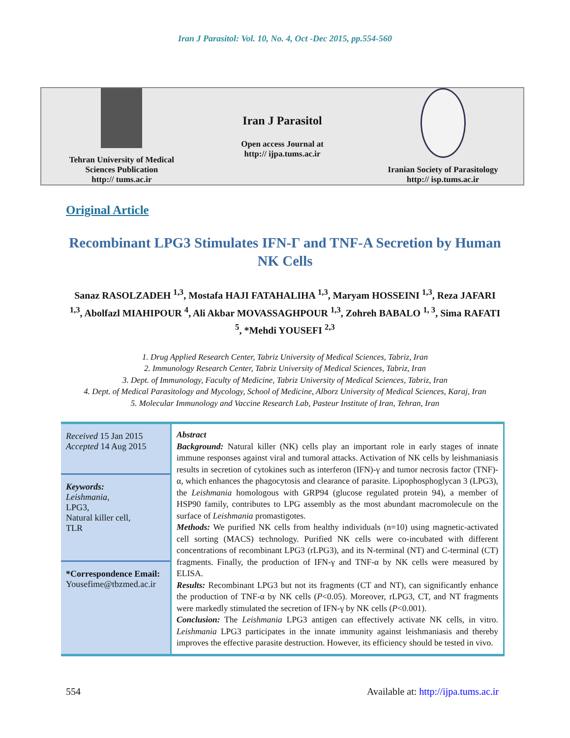Iran J Parasitol: Vol. 10, No. 4, Oct -Dec 2015, pp.554-560
Tehran University of Medical
Sciences Publication
http:// tums.ac.ir
Iran J Parasitol
Open access Journal at
http:// ijpa.tums.ac.ir
Iranian Society of Parasitology
http:// isp.tums.ac.ir
Original Article
Recombinant LPG3 Stimulates IFN-Γ and TNF-A Secretion by Human NK Cells
Sanaz RASOLZADEH <sup>1,3</sup>, Mostafa HAJI FATAHALIHA <sup>1,3</sup>, Maryam HOSSEINI <sup>1,3</sup>, Reza JAFARI <sup>1,3</sup>, Abolfazl MIAHIPOUR <sup>4</sup>, Ali Akbar MOVASSAGHPOUR <sup>1,3</sup>, Zohreh BABALO <sup>1, 3</sup>, Sima RAFATI <sup>5</sup>, *Mehdi YOUSEFI <sup>2,3</sup>
1. Drug Applied Research Center, Tabriz University of Medical Sciences, Tabriz, Iran
2. Immunology Research Center, Tabriz University of Medical Sciences, Tabriz, Iran
3. Dept. of Immunology, Faculty of Medicine, Tabriz University of Medical Sciences, Tabriz, Iran
4. Dept. of Medical Parasitology and Mycology, School of Medicine, Alborz University of Medical Sciences, Karaj, Iran
5. Molecular Immunology and Vaccine Research Lab, Pasteur Institute of Iran, Tehran, Iran
Received 15 Jan 2015
Accepted 14 Aug 2015
Keywords:
Leishmania,
LPG3,
Natural killer cell,
TLR
*Correspondence Email:
Yousefime@tbzmed.ac.ir
Abstract
Background: Natural killer (NK) cells play an important role in early stages of innate immune responses against viral and tumoral attacks. Activation of NK cells by leishmaniasis results in secretion of cytokines such as interferon (IFN)-γ and tumor necrosis factor (TNF)-α, which enhances the phagocytosis and clearance of parasite. Lipophosphoglycan 3 (LPG3), the Leishmania homologous with GRP94 (glucose regulated protein 94), a member of HSP90 family, contributes to LPG assembly as the most abundant macromolecule on the surface of Leishmania promastigotes.
Methods: We purified NK cells from healthy individuals (n=10) using magnetic-activated cell sorting (MACS) technology. Purified NK cells were co-incubated with different concentrations of recombinant LPG3 (rLPG3), and its N-terminal (NT) and C-terminal (CT) fragments. Finally, the production of IFN-γ and TNF-α by NK cells were measured by ELISA.
Results: Recombinant LPG3 but not its fragments (CT and NT), can significantly enhance the production of TNF-α by NK cells (P<0.05). Moreover, rLPG3, CT, and NT fragments were markedly stimulated the secretion of IFN-γ by NK cells (P<0.001).
Conclusion: The Leishmania LPG3 antigen can effectively activate NK cells, in vitro. Leishmania LPG3 participates in the innate immunity against leishmaniasis and thereby improves the effective parasite destruction. However, its efficiency should be tested in vivo.
554 Available at: http://ijpa.tums.ac.ir